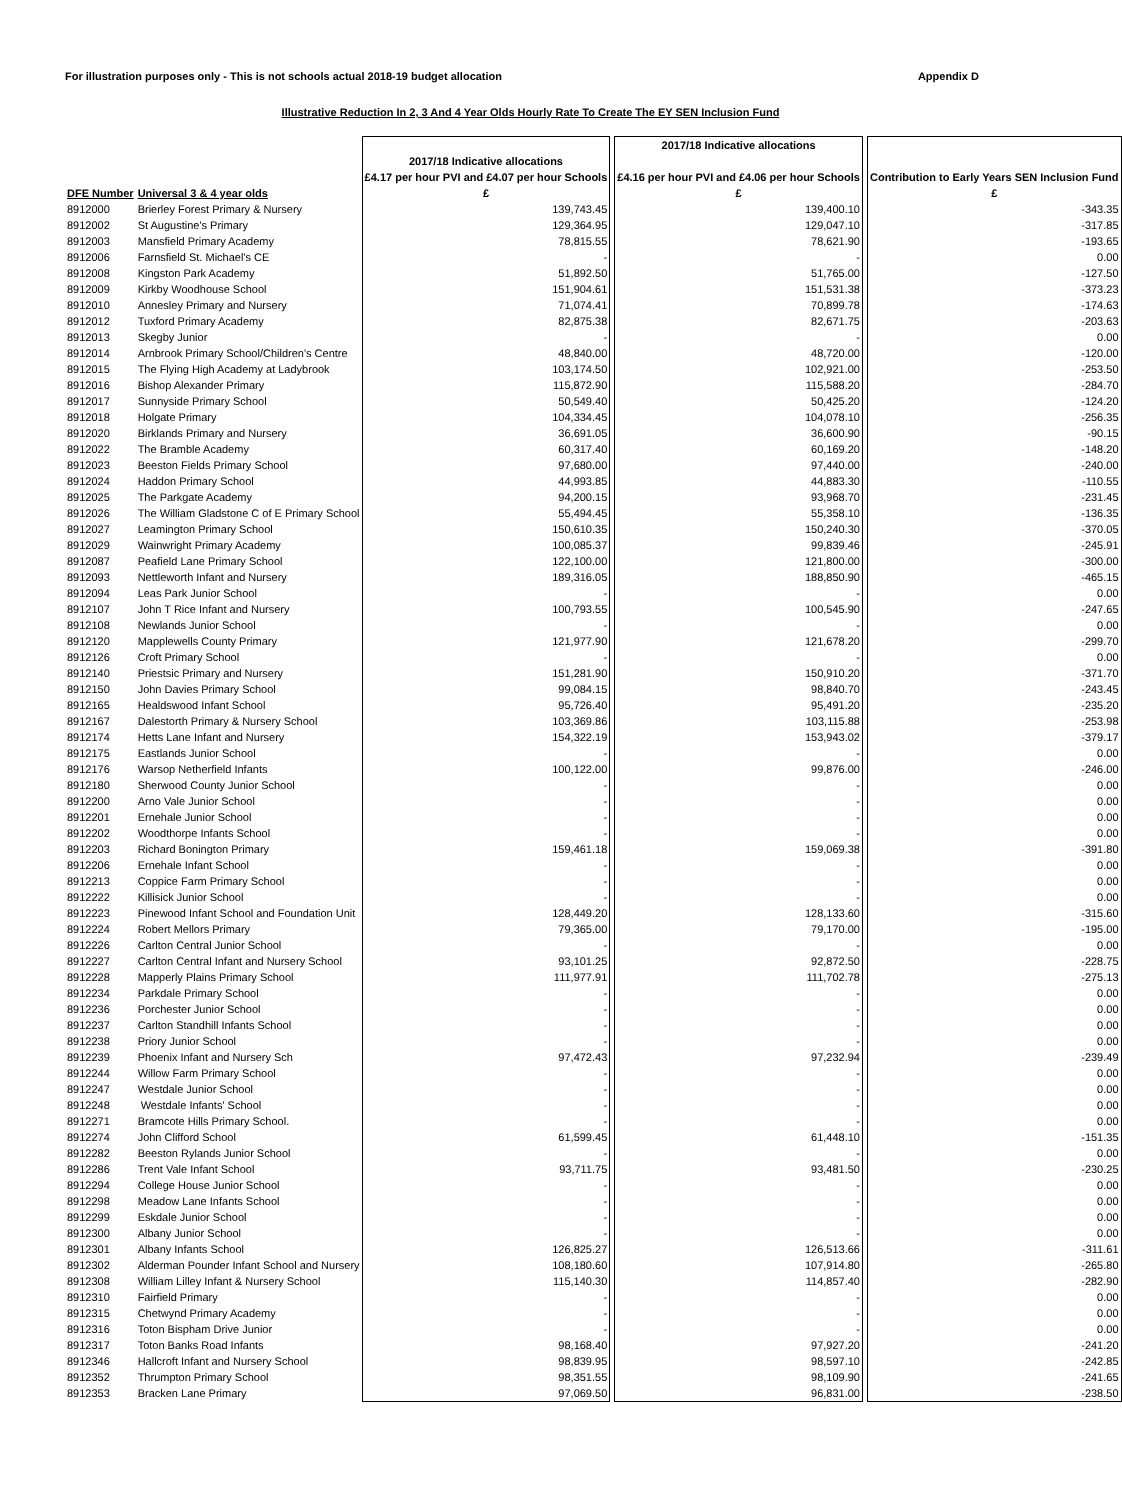For illustration purposes only - This is not schools actual 2018-19 budget allocation Appendix D
Illustrative Reduction In 2, 3 And 4 Year Olds Hourly Rate To Create The EY SEN Inclusion Fund
| DFE Number | Universal 3 & 4 year olds | 2017/18 Indicative allocations £4.17 per hour PVI and £4.07 per hour Schools £ | | 2017/18 Indicative allocations £4.16 per hour PVI and £4.06 per hour Schools £ | | Contribution to Early Years SEN Inclusion Fund £ |
| --- | --- | --- | --- | --- | --- | --- |
| 8912000 | Brierley Forest Primary & Nursery | 139,743.45 | | 139,400.10 | | -343.35 |
| 8912002 | St Augustine's Primary | 129,364.95 | | 129,047.10 | | -317.85 |
| 8912003 | Mansfield Primary Academy | 78,815.55 | | 78,621.90 | | -193.65 |
| 8912006 | Farnsfield St. Michael's CE | - | | - | | 0.00 |
| 8912008 | Kingston Park Academy | 51,892.50 | | 51,765.00 | | -127.50 |
| 8912009 | Kirkby Woodhouse School | 151,904.61 | | 151,531.38 | | -373.23 |
| 8912010 | Annesley Primary and Nursery | 71,074.41 | | 70,899.78 | | -174.63 |
| 8912012 | Tuxford Primary Academy | 82,875.38 | | 82,671.75 | | -203.63 |
| 8912013 | Skegby Junior | - | | - | | 0.00 |
| 8912014 | Arnbrook Primary School/Children's Centre | 48,840.00 | | 48,720.00 | | -120.00 |
| 8912015 | The Flying High Academy at Ladybrook | 103,174.50 | | 102,921.00 | | -253.50 |
| 8912016 | Bishop Alexander Primary | 115,872.90 | | 115,588.20 | | -284.70 |
| 8912017 | Sunnyside Primary School | 50,549.40 | | 50,425.20 | | -124.20 |
| 8912018 | Holgate Primary | 104,334.45 | | 104,078.10 | | -256.35 |
| 8912020 | Birklands Primary and Nursery | 36,691.05 | | 36,600.90 | | -90.15 |
| 8912022 | The Bramble Academy | 60,317.40 | | 60,169.20 | | -148.20 |
| 8912023 | Beeston Fields Primary School | 97,680.00 | | 97,440.00 | | -240.00 |
| 8912024 | Haddon Primary School | 44,993.85 | | 44,883.30 | | -110.55 |
| 8912025 | The Parkgate Academy | 94,200.15 | | 93,968.70 | | -231.45 |
| 8912026 | The William Gladstone C of E Primary School | 55,494.45 | | 55,358.10 | | -136.35 |
| 8912027 | Leamington Primary School | 150,610.35 | | 150,240.30 | | -370.05 |
| 8912029 | Wainwright Primary Academy | 100,085.37 | | 99,839.46 | | -245.91 |
| 8912087 | Peafield Lane Primary School | 122,100.00 | | 121,800.00 | | -300.00 |
| 8912093 | Nettleworth Infant and Nursery | 189,316.05 | | 188,850.90 | | -465.15 |
| 8912094 | Leas Park Junior School | - | | - | | 0.00 |
| 8912107 | John T Rice Infant and Nursery | 100,793.55 | | 100,545.90 | | -247.65 |
| 8912108 | Newlands Junior School | - | | - | | 0.00 |
| 8912120 | Mapplewells County Primary | 121,977.90 | | 121,678.20 | | -299.70 |
| 8912126 | Croft Primary School | - | | - | | 0.00 |
| 8912140 | Priestsic Primary and Nursery | 151,281.90 | | 150,910.20 | | -371.70 |
| 8912150 | John Davies Primary School | 99,084.15 | | 98,840.70 | | -243.45 |
| 8912165 | Healdswood Infant School | 95,726.40 | | 95,491.20 | | -235.20 |
| 8912167 | Dalestorth Primary & Nursery School | 103,369.86 | | 103,115.88 | | -253.98 |
| 8912174 | Hetts Lane Infant and Nursery | 154,322.19 | | 153,943.02 | | -379.17 |
| 8912175 | Eastlands Junior School | - | | - | | 0.00 |
| 8912176 | Warsop Netherfield Infants | 100,122.00 | | 99,876.00 | | -246.00 |
| 8912180 | Sherwood County Junior School | - | | - | | 0.00 |
| 8912200 | Arno Vale Junior School | - | | - | | 0.00 |
| 8912201 | Ernehale Junior School | - | | - | | 0.00 |
| 8912202 | Woodthorpe Infants School | - | | - | | 0.00 |
| 8912203 | Richard Bonington Primary | 159,461.18 | | 159,069.38 | | -391.80 |
| 8912206 | Ernehale Infant School | - | | - | | 0.00 |
| 8912213 | Coppice Farm Primary School | - | | - | | 0.00 |
| 8912222 | Killisick Junior School | - | | - | | 0.00 |
| 8912223 | Pinewood Infant School and Foundation Unit | 128,449.20 | | 128,133.60 | | -315.60 |
| 8912224 | Robert Mellors Primary | 79,365.00 | | 79,170.00 | | -195.00 |
| 8912226 | Carlton Central Junior School | - | | - | | 0.00 |
| 8912227 | Carlton Central Infant and Nursery School | 93,101.25 | | 92,872.50 | | -228.75 |
| 8912228 | Mapperly Plains Primary School | 111,977.91 | | 111,702.78 | | -275.13 |
| 8912234 | Parkdale Primary School | - | | - | | 0.00 |
| 8912236 | Porchester Junior School | - | | - | | 0.00 |
| 8912237 | Carlton Standhill Infants School | - | | - | | 0.00 |
| 8912238 | Priory Junior School | - | | - | | 0.00 |
| 8912239 | Phoenix Infant and Nursery Sch | 97,472.43 | | 97,232.94 | | -239.49 |
| 8912244 | Willow Farm Primary School | - | | - | | 0.00 |
| 8912247 | Westdale Junior School | - | | - | | 0.00 |
| 8912248 | Westdale Infants' School | - | | - | | 0.00 |
| 8912271 | Bramcote Hills Primary School. | - | | - | | 0.00 |
| 8912274 | John Clifford School | 61,599.45 | | 61,448.10 | | -151.35 |
| 8912282 | Beeston Rylands Junior School | - | | - | | 0.00 |
| 8912286 | Trent Vale Infant School | 93,711.75 | | 93,481.50 | | -230.25 |
| 8912294 | College House Junior School | - | | - | | 0.00 |
| 8912298 | Meadow Lane Infants School | - | | - | | 0.00 |
| 8912299 | Eskdale Junior School | - | | - | | 0.00 |
| 8912300 | Albany Junior School | - | | - | | 0.00 |
| 8912301 | Albany Infants School | 126,825.27 | | 126,513.66 | | -311.61 |
| 8912302 | Alderman Pounder Infant School and Nursery | 108,180.60 | | 107,914.80 | | -265.80 |
| 8912308 | William Lilley Infant & Nursery School | 115,140.30 | | 114,857.40 | | -282.90 |
| 8912310 | Fairfield Primary | - | | - | | 0.00 |
| 8912315 | Chetwynd Primary Academy | - | | - | | 0.00 |
| 8912316 | Toton Bispham Drive Junior | - | | - | | 0.00 |
| 8912317 | Toton Banks Road Infants | 98,168.40 | | 97,927.20 | | -241.20 |
| 8912346 | Hallcroft Infant and Nursery School | 98,839.95 | | 98,597.10 | | -242.85 |
| 8912352 | Thrumpton Primary School | 98,351.55 | | 98,109.90 | | -241.65 |
| 8912353 | Bracken Lane Primary | 97,069.50 | | 96,831.00 | | -238.50 |